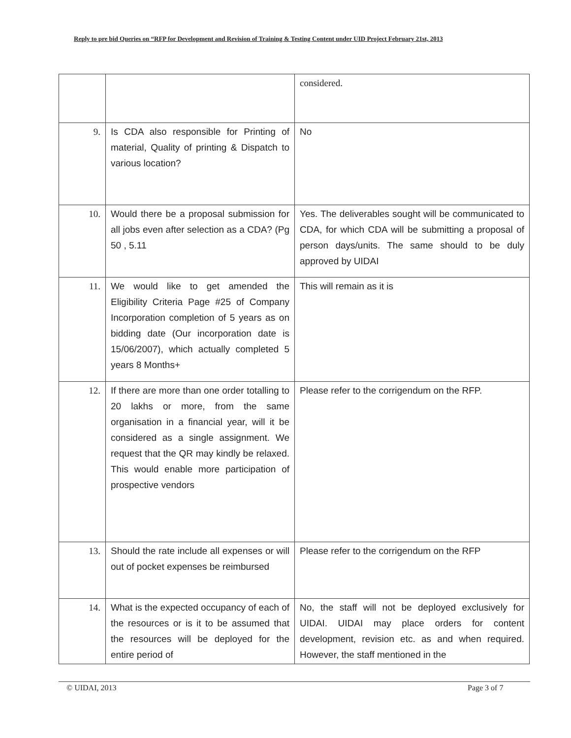Reply to pre bid Queries on “RFP for Development and Revision of Training & Testing Content under UID Project February 21st, 2013
| | | considered. |
| 9. | Is CDA also responsible for Printing of material, Quality of printing & Dispatch to various location? | No |
| 10. | Would there be a proposal submission for all jobs even after selection as a CDA? (Pg 50 , 5.11 | Yes. The deliverables sought will be communicated to CDA, for which CDA will be submitting a proposal of person days/units. The same should to be duly approved by UIDAI |
| 11. | We would like to get amended the Eligibility Criteria Page #25 of Company Incorporation completion of 5 years as on bidding date (Our incorporation date is 15/06/2007), which actually completed 5 years 8 Months+ | This will remain as it is |
| 12. | If there are more than one order totalling to 20 lakhs or more, from the same organisation in a financial year, will it be considered as a single assignment. We request that the QR may kindly be relaxed. This would enable more participation of prospective vendors | Please refer to the corrigendum on the RFP. |
| 13. | Should the rate include all expenses or will out of pocket expenses be reimbursed | Please refer to the corrigendum on the RFP |
| 14. | What is the expected occupancy of each of the resources or is it to be assumed that the resources will be deployed for the entire period of | No, the staff will not be deployed exclusively for UIDAI. UIDAI may place orders for content development, revision etc. as and when required. However, the staff mentioned in the |
© UIDAI, 2013 Page 3 of 7